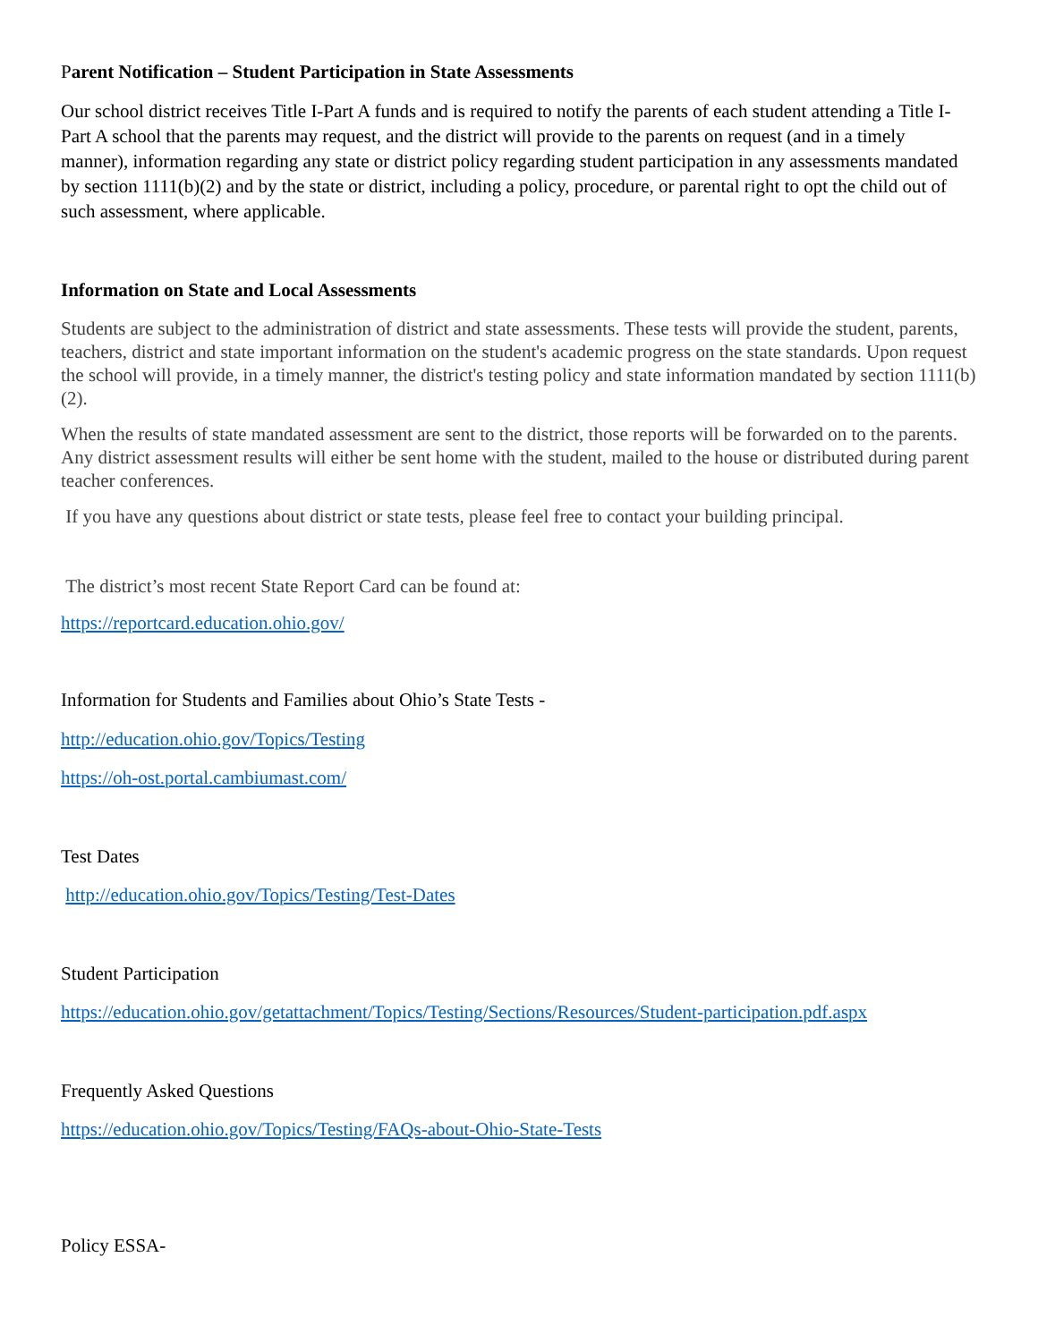Parent Notification – Student Participation in State Assessments
Our school district receives Title I-Part A funds and is required to notify the parents of each student attending a Title I-Part A school that the parents may request, and the district will provide to the parents on request (and in a timely manner), information regarding any state or district policy regarding student participation in any assessments mandated by section 1111(b)(2) and by the state or district, including a policy, procedure, or parental right to opt the child out of such assessment, where applicable.
Information on State and Local Assessments
Students are subject to the administration of district and state assessments. These tests will provide the student, parents, teachers, district and state important information on the student's academic progress on the state standards. Upon request the school will provide, in a timely manner, the district's testing policy and state information mandated by section 1111(b)(2).
When the results of state mandated assessment are sent to the district, those reports will be forwarded on to the parents. Any district assessment results will either be sent home with the student, mailed to the house or distributed during parent teacher conferences.
If you have any questions about district or state tests, please feel free to contact your building principal.
The district’s most recent State Report Card can be found at:
https://reportcard.education.ohio.gov/
Information for Students and Families about Ohio’s State Tests -
http://education.ohio.gov/Topics/Testing
https://oh-ost.portal.cambiumast.com/
Test Dates
http://education.ohio.gov/Topics/Testing/Test-Dates
Student Participation
https://education.ohio.gov/getattachment/Topics/Testing/Sections/Resources/Student-participation.pdf.aspx
Frequently Asked Questions
https://education.ohio.gov/Topics/Testing/FAQs-about-Ohio-State-Tests
Policy ESSA-